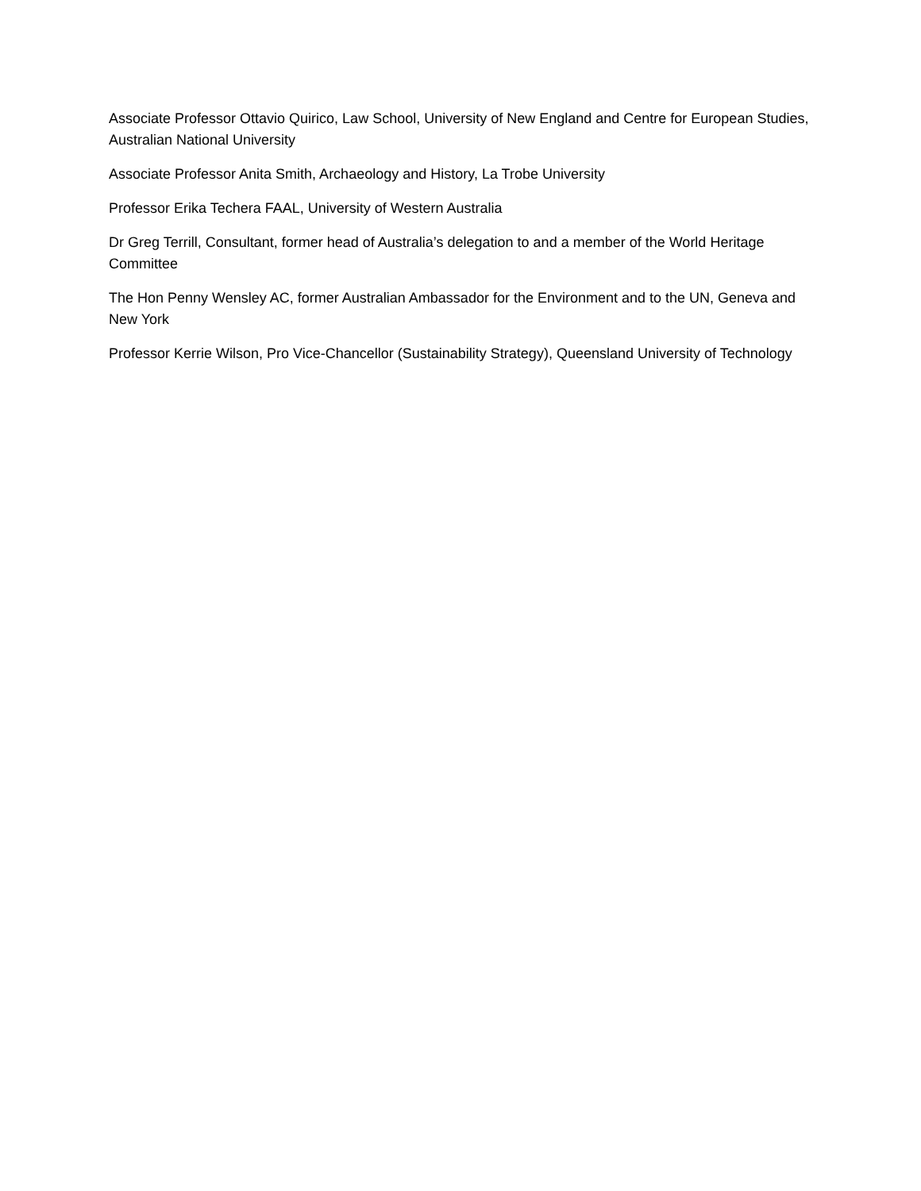Associate Professor Ottavio Quirico, Law School, University of New England and Centre for European Studies, Australian National University
Associate Professor Anita Smith, Archaeology and History, La Trobe University
Professor Erika Techera FAAL, University of Western Australia
Dr Greg Terrill, Consultant, former head of Australia’s delegation to and a member of the World Heritage Committee
The Hon Penny Wensley AC, former Australian Ambassador for the Environment and to the UN, Geneva and New York
Professor Kerrie Wilson, Pro Vice-Chancellor (Sustainability Strategy), Queensland University of Technology